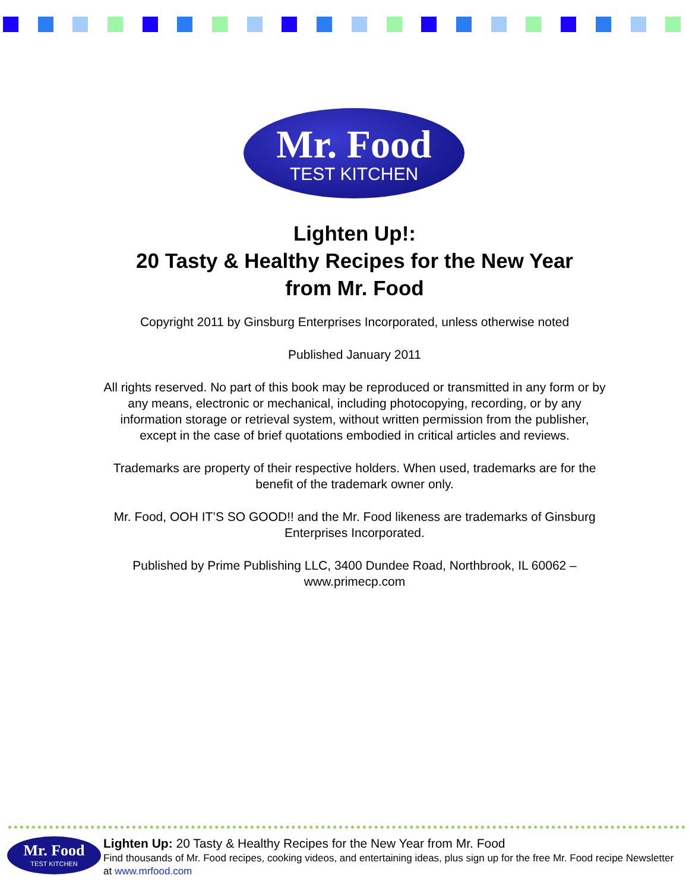Mr. Food
TEST KITCHEN
Lighten Up!:
20 Tasty & Healthy Recipes for the New Year
from Mr. Food
Copyright 2011 by Ginsburg Enterprises Incorporated, unless otherwise noted
Published January 2011
All rights reserved. No part of this book may be reproduced or transmitted in any form or by any means, electronic or mechanical, including photocopying, recording, or by any information storage or retrieval system, without written permission from the publisher, except in the case of brief quotations embodied in critical articles and reviews.
Trademarks are property of their respective holders. When used, trademarks are for the benefit of the trademark owner only.
Mr. Food, OOH IT’S SO GOOD!! and the Mr. Food likeness are trademarks of Ginsburg Enterprises Incorporated.
Published by Prime Publishing LLC, 3400 Dundee Road, Northbrook, IL 60062 – www.primecp.com
Mr. Food
TEST KITCHEN
Lighten Up: 20 Tasty & Healthy Recipes for the New Year from Mr. Food
Find thousands of Mr. Food recipes, cooking videos, and entertaining ideas, plus sign up for the free Mr. Food recipe Newsletter at www.mrfood.com